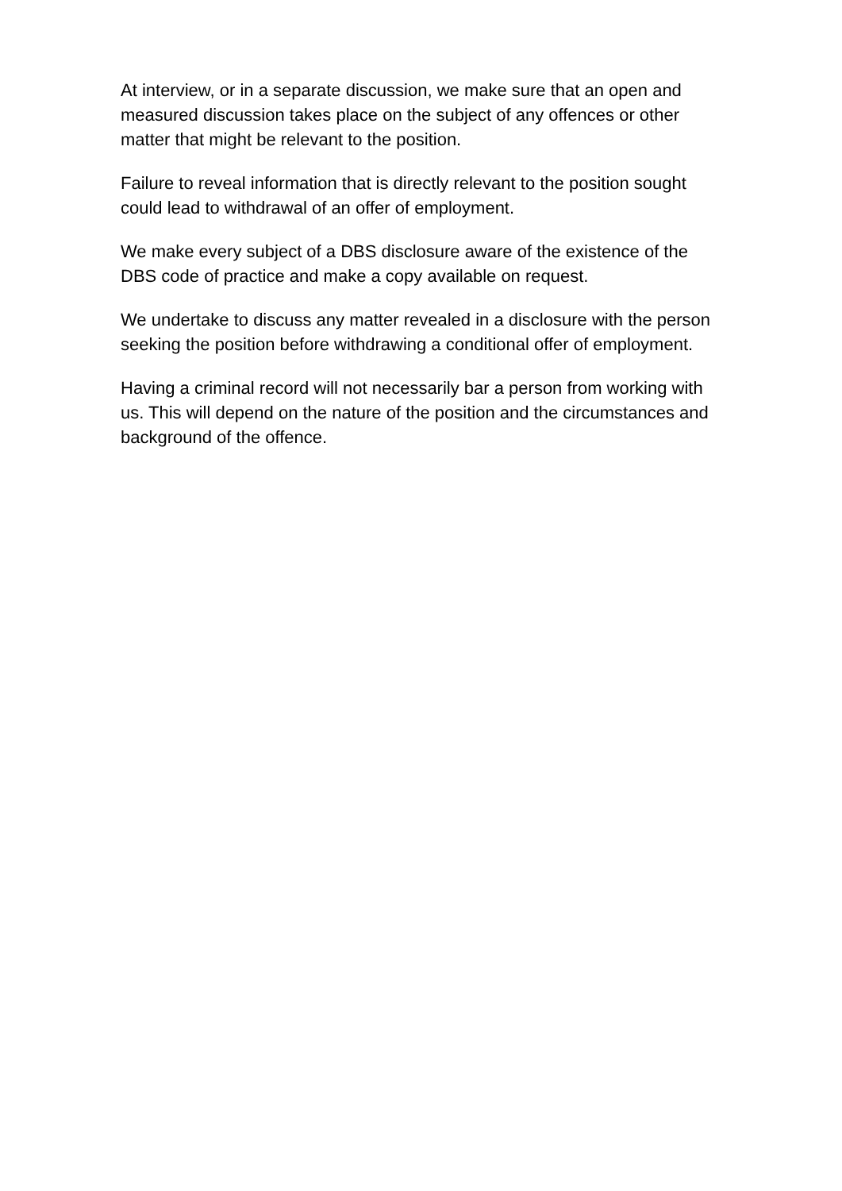At interview, or in a separate discussion, we make sure that an open and measured discussion takes place on the subject of any offences or other matter that might be relevant to the position.
Failure to reveal information that is directly relevant to the position sought could lead to withdrawal of an offer of employment.
We make every subject of a DBS disclosure aware of the existence of the DBS code of practice and make a copy available on request.
We undertake to discuss any matter revealed in a disclosure with the person seeking the position before withdrawing a conditional offer of employment.
Having a criminal record will not necessarily bar a person from working with us. This will depend on the nature of the position and the circumstances and background of the offence.